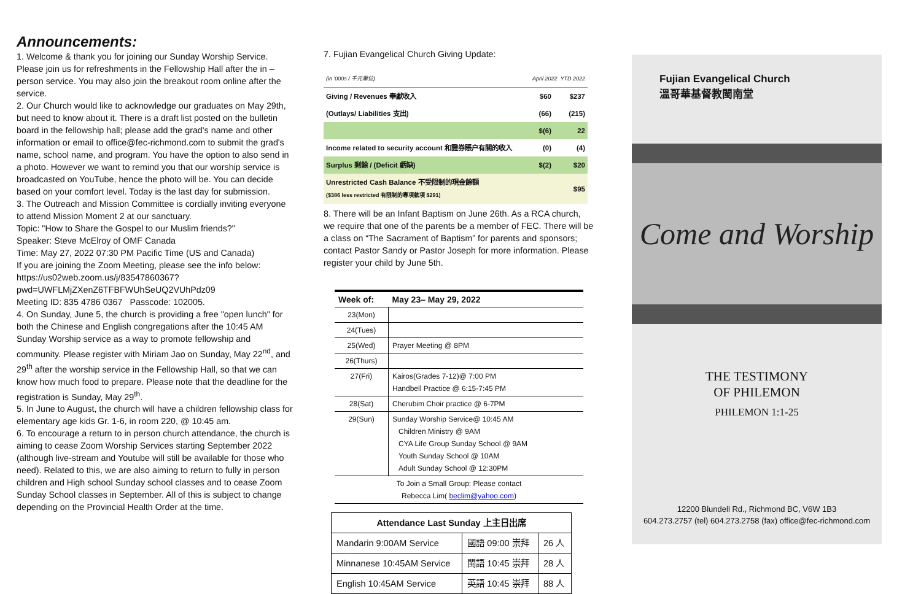Announcements:
1. Welcome & thank you for joining our Sunday Worship Service. Please join us for refreshments in the Fellowship Hall after the in – person service. You may also join the breakout room online after the service.
2. Our Church would like to acknowledge our graduates on May 29th, but need to know about it. There is a draft list posted on the bulletin board in the fellowship hall; please add the grad's name and other information or email to office@fec-richmond.com to submit the grad's name, school name, and program. You have the option to also send in a photo. However we want to remind you that our worship service is broadcasted on YouTube, hence the photo will be. You can decide based on your comfort level. Today is the last day for submission.
3. The Outreach and Mission Committee is cordially inviting everyone to attend Mission Moment 2 at our sanctuary.
Topic: "How to Share the Gospel to our Muslim friends?"
Speaker: Steve McElroy of OMF Canada
Time: May 27, 2022 07:30 PM Pacific Time (US and Canada)
If you are joining the Zoom Meeting, please see the info below: https://us02web.zoom.us/j/83547860367?pwd=UWFLMjZXenZ6TFBFWUhSeUQ2VUhPdz09
Meeting ID: 835 4786 0367 Passcode: 102005.
4. On Sunday, June 5, the church is providing a free "open lunch" for both the Chinese and English congregations after the 10:45 AM Sunday Worship service as a way to promote fellowship and community. Please register with Miriam Jao on Sunday, May 22<sup>nd</sup>, and 29<sup>th</sup> after the worship service in the Fellowship Hall, so that we can know how much food to prepare. Please note that the deadline for the registration is Sunday, May 29<sup>th</sup>.
5. In June to August, the church will have a children fellowship class for elementary age kids Gr. 1-6, in room 220, @ 10:45 am.
6. To encourage a return to in person church attendance, the church is aiming to cease Zoom Worship Services starting September 2022 (although live-stream and Youtube will still be available for those who need). Related to this, we are also aiming to return to fully in person children and High school Sunday school classes and to cease Zoom Sunday School classes in September. All of this is subject to change depending on the Provincial Health Order at the time.
7. Fujian Evangelical Church Giving Update:
| (in '000s / 千元單位) | April 2022 YTD 2022 | |
| Giving / Revenues 奉獻收入 | $60 | $237 |
| (Outlays/ Liabilities 支出) | (66) | (215) |
| | $(6) | 22 |
| Income related to security account 和證券賬户有關的收入 | (0) | (4) |
| Surplus 剩餘 / (Deficit 虧缺) | $(2) | $20 |
| Unrestricted Cash Balance 不受限制的現金餘額 ($386 less restricted 有限制的專項款項 $291) | | $95 |
8. There will be an Infant Baptism on June 26th. As a RCA church, we require that one of the parents be a member of FEC. There will be a class on “The Sacrament of Baptism” for parents and sponsors; contact Pastor Sandy or Pastor Joseph for more information. Please register your child by June 5th.
| Week of: | May 23– May 29, 2022 |
| --- | --- |
| 23(Mon) | |
| 24(Tues) | |
| 25(Wed) | Prayer Meeting @ 8PM |
| 26(Thurs) | |
| 27(Fri) | Kairos(Grades 7-12)@ 7:00 PM Handbell Practice @ 6:15-7:45 PM |
| 28(Sat) | Cherubim Choir practice @ 6-7PM |
| 29(Sun) | Sunday Worship Service@ 10:45 AM Children Ministry @ 9AM CYA Life Group Sunday School @ 9AM Youth Sunday School @ 10AM Adult Sunday School @ 12:30PM |
| To Join a Small Group: Please contact Rebecca Lim( beclim@yahoo.com ) | |
| Attendance Last Sunday 上主日出席 | | |
| --- | --- | --- |
| Mandarin 9:00AM Service | 國語 09:00 崇拜 | 26 人 |
| Minnanese 10:45AM Service | 閩語 10:45 崇拜 | 28 人 |
| English 10:45AM Service | 英語 10:45 崇拜 | 88 人 |
Fujian Evangelical Church
溫哥華基督教閩南堂
Come and Worship
THE TESTIMONY
OF PHILEMON
PHILEMON 1:1-25
12200 Blundell Rd., Richmond BC, V6W 1B3
604.273.2757 (tel) 604.273.2758 (fax) office@fec-richmond.com